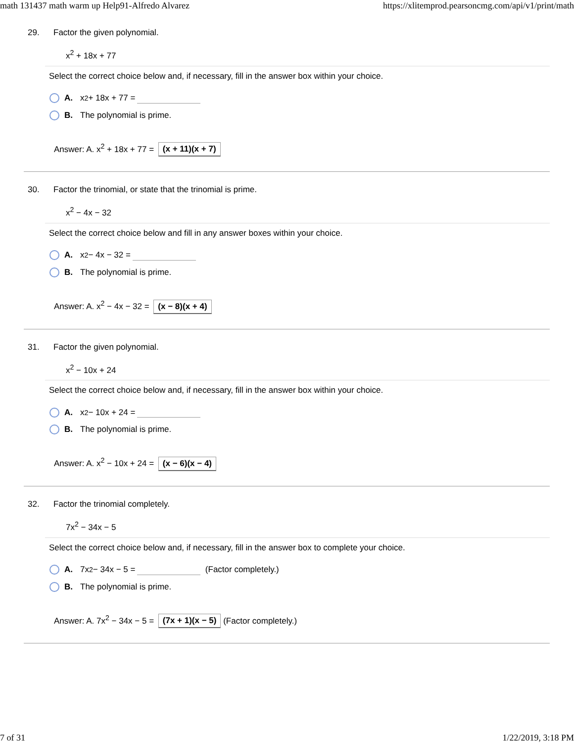math 131437 math warm up Help91-Alfredo Alvarez https://xlitemprod.pearsoncmg.com/api/v1/print/math
29. Factor the given polynomial.
x<sup>2</sup> + 18x + 77
Select the correct choice below and, if necessary, fill in the answer box within your choice.
A. x<sup>2</sup> + 18x + 77 =
B. The polynomial is prime.
Answer: A. x<sup>2</sup> + 18x + 77 = (x + 11)(x + 7)
30. Factor the trinomial, or state that the trinomial is prime.
x<sup>2</sup> − 4x − 32
Select the correct choice below and fill in any answer boxes within your choice.
A. x<sup>2</sup> − 4x − 32 =
B. The polynomial is prime.
Answer: A. x<sup>2</sup> − 4x − 32 = (x − 8)(x + 4)
31. Factor the given polynomial.
x<sup>2</sup> − 10x + 24
Select the correct choice below and, if necessary, fill in the answer box within your choice.
A. x<sup>2</sup> − 10x + 24 =
B. The polynomial is prime.
Answer: A. x<sup>2</sup> − 10x + 24 = (x − 6)(x − 4)
32. Factor the trinomial completely.
7x<sup>2</sup> − 34x − 5
Select the correct choice below and, if necessary, fill in the answer box to complete your choice.
A. 7x<sup>2</sup> − 34x − 5 = (Factor completely.)
B. The polynomial is prime.
Answer: A. 7x<sup>2</sup> − 34x − 5 = (7x + 1)(x − 5) (Factor completely.)
7 of 31 1/22/2019, 3:18 PM